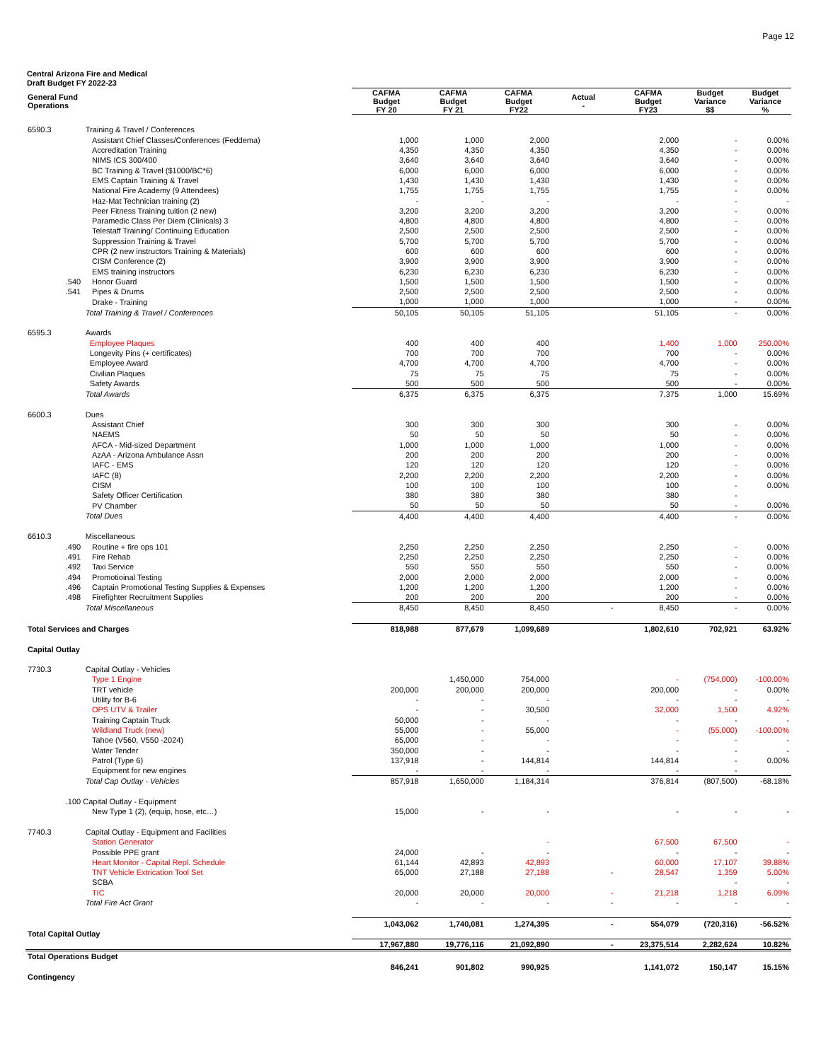Page 12
Central Arizona Fire and Medical
Draft Budget FY 2022-23
| General Fund Operations | | | CAFMA Budget FY 20 | CAFMA Budget FY 21 | CAFMA Budget FY22 | Actual - | CAFMA Budget FY23 | Budget Variance $$ | Budget Variance % |
| --- | --- | --- | --- | --- | --- | --- | --- | --- | --- |
| 6590.3 | | Training & Travel / Conferences | | | | | | | |
| | | Assistant Chief Classes/Conferences (Feddema) | 1,000 | 1,000 | 2,000 | | 2,000 | - | 0.00% |
| | | Accreditation Training | 4,350 | 4,350 | 4,350 | | 4,350 | - | 0.00% |
| | | NIMS ICS 300/400 | 3,640 | 3,640 | 3,640 | | 3,640 | - | 0.00% |
| | | BC Training & Travel ($1000/BC*6) | 6,000 | 6,000 | 6,000 | | 6,000 | - | 0.00% |
| | | EMS Captain Training & Travel | 1,430 | 1,430 | 1,430 | | 1,430 | - | 0.00% |
| | | National Fire Academy (9 Attendees) | 1,755 | 1,755 | 1,755 | | 1,755 | - | 0.00% |
| | | Haz-Mat Technician training (2) | - | - | - | | - | - | - |
| | | Peer Fitness Training tuition (2 new) | 3,200 | 3,200 | 3,200 | | 3,200 | - | 0.00% |
| | | Paramedic Class Per Diem (Clinicals) 3 | 4,800 | 4,800 | 4,800 | | 4,800 | - | 0.00% |
| | | Telestaff Training/ Continuing Education | 2,500 | 2,500 | 2,500 | | 2,500 | - | 0.00% |
| | | Suppression Training & Travel | 5,700 | 5,700 | 5,700 | | 5,700 | - | 0.00% |
| | | CPR (2 new instructors Training & Materials) | 600 | 600 | 600 | | 600 | - | 0.00% |
| | | CISM Conference (2) | 3,900 | 3,900 | 3,900 | | 3,900 | - | 0.00% |
| | | EMS training instructors | 6,230 | 6,230 | 6,230 | | 6,230 | - | 0.00% |
| | .540 | Honor Guard | 1,500 | 1,500 | 1,500 | | 1,500 | - | 0.00% |
| | .541 | Pipes & Drums | 2,500 | 2,500 | 2,500 | | 2,500 | - | 0.00% |
| | | Drake - Training | 1,000 | 1,000 | 1,000 | | 1,000 | - | 0.00% |
| | | Total Training & Travel / Conferences | 50,105 | 50,105 | 51,105 | | 51,105 | - | 0.00% |
| 6595.3 | | Awards | | | | | | | |
| | | Employee Plaques | 400 | 400 | 400 | | 1,400 | 1,000 | 250.00% |
| | | Longevity Pins (+ certificates) | 700 | 700 | 700 | | 700 | - | 0.00% |
| | | Employee Award | 4,700 | 4,700 | 4,700 | | 4,700 | - | 0.00% |
| | | Civilian Plaques | 75 | 75 | 75 | | 75 | - | 0.00% |
| | | Safety Awards | 500 | 500 | 500 | | 500 | - | 0.00% |
| | | Total Awards | 6,375 | 6,375 | 6,375 | | 7,375 | 1,000 | 15.69% |
| 6600.3 | | Dues | | | | | | | |
| | | Assistant Chief | 300 | 300 | 300 | | 300 | - | 0.00% |
| | | NAEMS | 50 | 50 | 50 | | 50 | - | 0.00% |
| | | AFCA - Mid-sized Department | 1,000 | 1,000 | 1,000 | | 1,000 | - | 0.00% |
| | | AzAA - Arizona Ambulance Assn | 200 | 200 | 200 | | 200 | - | 0.00% |
| | | IAFC - EMS | 120 | 120 | 120 | | 120 | - | 0.00% |
| | | IAFC (8) | 2,200 | 2,200 | 2,200 | | 2,200 | - | 0.00% |
| | | CISM | 100 | 100 | 100 | | 100 | - | 0.00% |
| | | Safety Officer Certification | 380 | 380 | 380 | | 380 | - | |
| | | PV Chamber | 50 | 50 | 50 | | 50 | - | 0.00% |
| | | Total Dues | 4,400 | 4,400 | 4,400 | | 4,400 | - | 0.00% |
| 6610.3 | | Miscellaneous | | | | | | | |
| | .490 | Routine + fire ops 101 | 2,250 | 2,250 | 2,250 | | 2,250 | - | 0.00% |
| | .491 | Fire Rehab | 2,250 | 2,250 | 2,250 | | 2,250 | - | 0.00% |
| | .492 | Taxi Service | 550 | 550 | 550 | | 550 | - | 0.00% |
| | .494 | Promotioinal Testing | 2,000 | 2,000 | 2,000 | | 2,000 | - | 0.00% |
| | .496 | Captain Promotional Testing Supplies & Expenses | 1,200 | 1,200 | 1,200 | | 1,200 | - | 0.00% |
| | .498 | Firefighter Recruitment Supplies | 200 | 200 | 200 | | 200 | - | 0.00% |
| | | Total Miscellaneous | 8,450 | 8,450 | 8,450 | - | 8,450 | - | 0.00% |
| Total Services and Charges | | | 818,988 | 877,679 | 1,099,689 | | 1,802,610 | 702,921 | 63.92% |
| Capital Outlay | | | | | | | | | |
| 7730.3 | | Capital Outlay - Vehicles | | | | | | | |
| | | Type 1 Engine | | 1,450,000 | 754,000 | | - | (754,000) | -100.00% |
| | | TRT vehicle | 200,000 | 200,000 | 200,000 | | 200,000 | - | 0.00% |
| | | Utility for B-6 | - | - | - | | - | - | - |
| | | OPS UTV & Trailer | - | - | 30,500 | | 32,000 | 1,500 | 4.92% |
| | | Training Captain Truck | 50,000 | - | - | | - | - | - |
| | | Wildland Truck (new) | 55,000 | - | 55,000 | | - | (55,000) | -100.00% |
| | | Tahoe (V560, V550 -2024) | 65,000 | - | - | | - | - | - |
| | | Water Tender | 350,000 | - | - | | - | - | - |
| | | Patrol (Type 6) | 137,918 | - | 144,814 | | 144,814 | - | 0.00% |
| | | Equipment for new engines | - | - | - | | - | - | |
| | | Total Cap Outlay - Vehicles | 857,918 | 1,650,000 | 1,184,314 | | 376,814 | (807,500) | -68.18% |
| | .100 Capital Outlay - Equipment | | | | | | | | |
| | | New Type 1 (2), (equip, hose, etc…) | 15,000 | - | - | | - | - | - |
| 7740.3 | | Capital Outlay - Equipment and Facilities | | | | | | | |
| | | Station Generator | | | - | | 67,500 | 67,500 | - |
| | | Possible PPE grant | 24,000 | - | - | | - | - | - |
| | | Heart Monitor - Capital Repl. Schedule | 61,144 | 42,893 | 42,893 | | 60,000 | 17,107 | 39.88% |
| | | TNT Vehicle Extrication Tool Set | 65,000 | 27,188 | 27,188 | - | 28,547 | 1,359 | 5.00% |
| | | SCBA | | | | | | - | - |
| | | TIC | 20,000 | 20,000 | 20,000 | - | 21,218 | 1,218 | 6.09% |
| | | Total Fire Act Grant | - | - | - | - | - | - | - |
| | | | 1,043,062 | 1,740,081 | 1,274,395 | - | 554,079 | (720,316) | -56.52% |
| Total Capital Outlay | | | | | | | | | |
| | | | 17,967,880 | 19,776,116 | 21,092,890 | - | 23,375,514 | 2,282,624 | 10.82% |
| Total Operations Budget | | | | | | | | | |
| | | | 846,241 | 901,802 | 990,925 | | 1,141,072 | 150,147 | 15.15% |
| Contingency | | | | | | | | | |